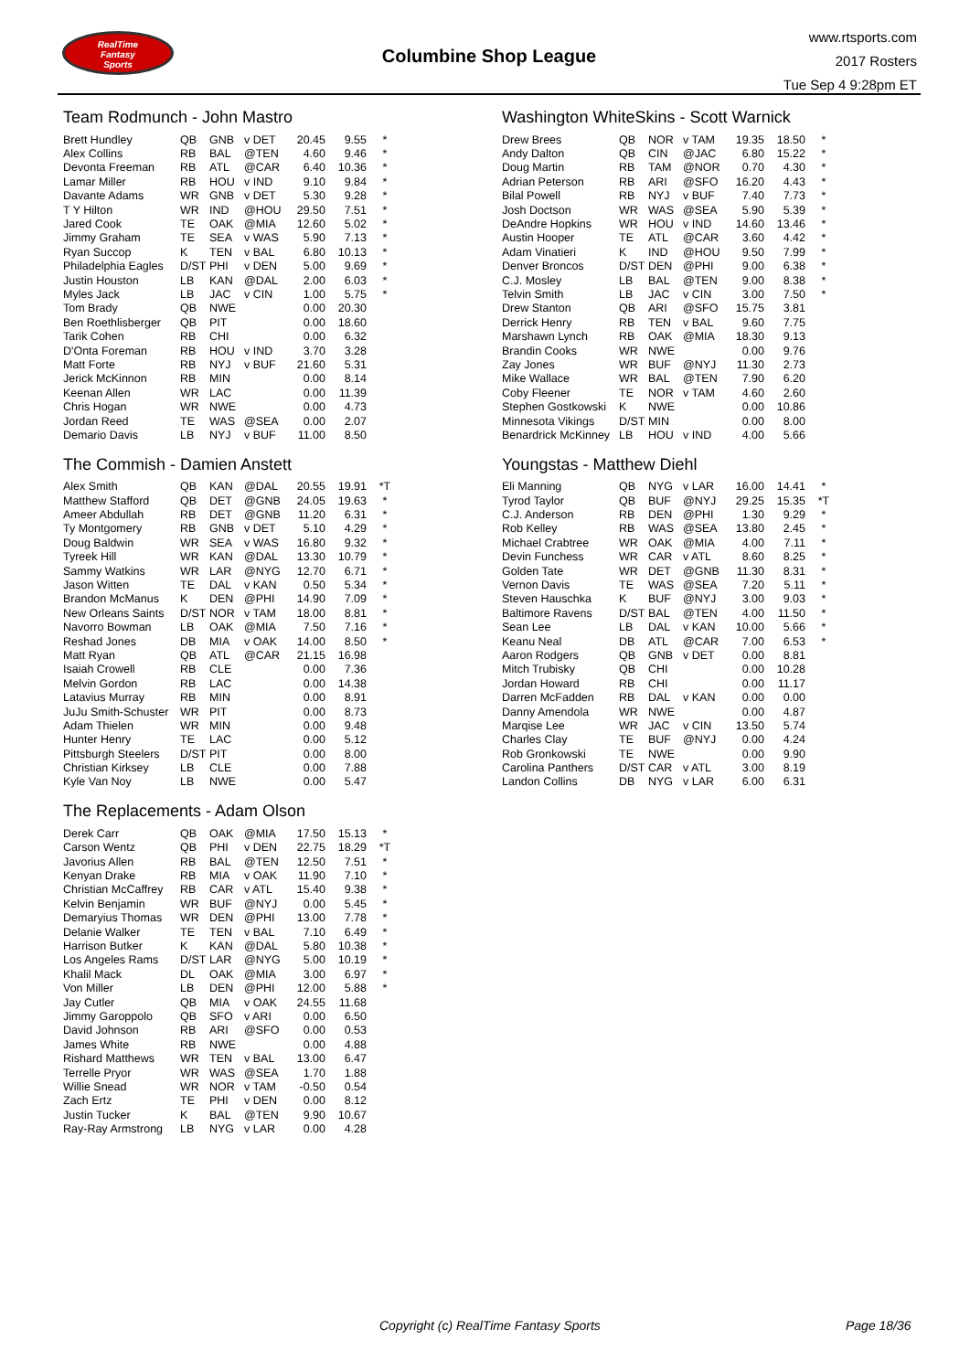RealTime
Fantasy
Sports
Columbine Shop League
www.rtsports.com
2017 Rosters
Tue Sep 4 9:28pm ET
Team Rodmunch - John Mastro
| Brett Hundley | QB | GNB | v DET | 20.45 | 9.55 | * |
| Alex Collins | RB | BAL | @TEN | 4.60 | 9.46 | * |
| Devonta Freeman | RB | ATL | @CAR | 6.40 | 10.36 | * |
| Lamar Miller | RB | HOU | v IND | 9.10 | 9.84 | * |
| Davante Adams | WR | GNB | v DET | 5.30 | 9.28 | * |
| T Y Hilton | WR | IND | @HOU | 29.50 | 7.51 | * |
| Jared Cook | TE | OAK | @MIA | 12.60 | 5.02 | * |
| Jimmy Graham | TE | SEA | v WAS | 5.90 | 7.13 | * |
| Ryan Succop | K | TEN | v BAL | 6.80 | 10.13 | * |
| Philadelphia Eagles | D/ST | PHI | v DEN | 5.00 | 9.69 | * |
| Justin Houston | LB | KAN | @DAL | 2.00 | 6.03 | * |
| Myles Jack | LB | JAC | v CIN | 1.00 | 5.75 | * |
| Tom Brady | QB | NWE | | 0.00 | 20.30 | |
| Ben Roethlisberger | QB | PIT | | 0.00 | 18.60 | |
| Tarik Cohen | RB | CHI | | 0.00 | 6.32 | |
| D'Onta Foreman | RB | HOU | v IND | 3.70 | 3.28 | |
| Matt Forte | RB | NYJ | v BUF | 21.60 | 5.31 | |
| Jerick McKinnon | RB | MIN | | 0.00 | 8.14 | |
| Keenan Allen | WR | LAC | | 0.00 | 11.39 | |
| Chris Hogan | WR | NWE | | 0.00 | 4.73 | |
| Jordan Reed | TE | WAS | @SEA | 0.00 | 2.07 | |
| Demario Davis | LB | NYJ | v BUF | 11.00 | 8.50 | |
The Commish - Damien Anstett
| Alex Smith | QB | KAN | @DAL | 20.55 | 19.91 | *T |
| Matthew Stafford | QB | DET | @GNB | 24.05 | 19.63 | * |
| Ameer Abdullah | RB | DET | @GNB | 11.20 | 6.31 | * |
| Ty Montgomery | RB | GNB | v DET | 5.10 | 4.29 | * |
| Doug Baldwin | WR | SEA | v WAS | 16.80 | 9.32 | * |
| Tyreek Hill | WR | KAN | @DAL | 13.30 | 10.79 | * |
| Sammy Watkins | WR | LAR | @NYG | 12.70 | 6.71 | * |
| Jason Witten | TE | DAL | v KAN | 0.50 | 5.34 | * |
| Brandon McManus | K | DEN | @PHI | 14.90 | 7.09 | * |
| New Orleans Saints | D/ST | NOR | v TAM | 18.00 | 8.81 | * |
| Navorro Bowman | LB | OAK | @MIA | 7.50 | 7.16 | * |
| Reshad Jones | DB | MIA | v OAK | 14.00 | 8.50 | * |
| Matt Ryan | QB | ATL | @CAR | 21.15 | 16.98 | |
| Isaiah Crowell | RB | CLE | | 0.00 | 7.36 | |
| Melvin Gordon | RB | LAC | | 0.00 | 14.38 | |
| Latavius Murray | RB | MIN | | 0.00 | 8.91 | |
| JuJu Smith-Schuster | WR | PIT | | 0.00 | 8.73 | |
| Adam Thielen | WR | MIN | | 0.00 | 9.48 | |
| Hunter Henry | TE | LAC | | 0.00 | 5.12 | |
| Pittsburgh Steelers | D/ST | PIT | | 0.00 | 8.00 | |
| Christian Kirksey | LB | CLE | | 0.00 | 7.88 | |
| Kyle Van Noy | LB | NWE | | 0.00 | 5.47 | |
The Replacements - Adam Olson
| Derek Carr | QB | OAK | @MIA | 17.50 | 15.13 | * |
| Carson Wentz | QB | PHI | v DEN | 22.75 | 18.29 | *T |
| Javorius Allen | RB | BAL | @TEN | 12.50 | 7.51 | * |
| Kenyan Drake | RB | MIA | v OAK | 11.90 | 7.10 | * |
| Christian McCaffrey | RB | CAR | v ATL | 15.40 | 9.38 | * |
| Kelvin Benjamin | WR | BUF | @NYJ | 0.00 | 5.45 | * |
| Demaryius Thomas | WR | DEN | @PHI | 13.00 | 7.78 | * |
| Delanie Walker | TE | TEN | v BAL | 7.10 | 6.49 | * |
| Harrison Butker | K | KAN | @DAL | 5.80 | 10.38 | * |
| Los Angeles Rams | D/ST | LAR | @NYG | 5.00 | 10.19 | * |
| Khalil Mack | DL | OAK | @MIA | 3.00 | 6.97 | * |
| Von Miller | LB | DEN | @PHI | 12.00 | 5.88 | * |
| Jay Cutler | QB | MIA | v OAK | 24.55 | 11.68 | |
| Jimmy Garoppolo | QB | SFO | v ARI | 0.00 | 6.50 | |
| David Johnson | RB | ARI | @SFO | 0.00 | 0.53 | |
| James White | RB | NWE | | 0.00 | 4.88 | |
| Rishard Matthews | WR | TEN | v BAL | 13.00 | 6.47 | |
| Terrelle Pryor | WR | WAS | @SEA | 1.70 | 1.88 | |
| Willie Snead | WR | NOR | v TAM | -0.50 | 0.54 | |
| Zach Ertz | TE | PHI | v DEN | 0.00 | 8.12 | |
| Justin Tucker | K | BAL | @TEN | 9.90 | 10.67 | |
| Ray-Ray Armstrong | LB | NYG | v LAR | 0.00 | 4.28 | |
Washington WhiteSkins - Scott Warnick
| Drew Brees | QB | NOR | v TAM | 19.35 | 18.50 | * |
| Andy Dalton | QB | CIN | @JAC | 6.80 | 15.22 | * |
| Doug Martin | RB | TAM | @NOR | 0.70 | 4.30 | * |
| Adrian Peterson | RB | ARI | @SFO | 16.20 | 4.43 | * |
| Bilal Powell | RB | NYJ | v BUF | 7.40 | 7.73 | * |
| Josh Doctson | WR | WAS | @SEA | 5.90 | 5.39 | * |
| DeAndre Hopkins | WR | HOU | v IND | 14.60 | 13.46 | * |
| Austin Hooper | TE | ATL | @CAR | 3.60 | 4.42 | * |
| Adam Vinatieri | K | IND | @HOU | 9.50 | 7.99 | * |
| Denver Broncos | D/ST | DEN | @PHI | 9.00 | 6.38 | * |
| C.J. Mosley | LB | BAL | @TEN | 9.00 | 8.38 | * |
| Telvin Smith | LB | JAC | v CIN | 3.00 | 7.50 | * |
| Drew Stanton | QB | ARI | @SFO | 15.75 | 3.81 | |
| Derrick Henry | RB | TEN | v BAL | 9.60 | 7.75 | |
| Marshawn Lynch | RB | OAK | @MIA | 18.30 | 9.13 | |
| Brandin Cooks | WR | NWE | | 0.00 | 9.76 | |
| Zay Jones | WR | BUF | @NYJ | 11.30 | 2.73 | |
| Mike Wallace | WR | BAL | @TEN | 7.90 | 6.20 | |
| Coby Fleener | TE | NOR | v TAM | 4.60 | 2.60 | |
| Stephen Gostkowski | K | NWE | | 0.00 | 10.86 | |
| Minnesota Vikings | D/ST | MIN | | 0.00 | 8.00 | |
| Benardrick McKinney | LB | HOU | v IND | 4.00 | 5.66 | |
Youngstas - Matthew Diehl
| Eli Manning | QB | NYG | v LAR | 16.00 | 14.41 | * |
| Tyrod Taylor | QB | BUF | @NYJ | 29.25 | 15.35 | *T |
| C.J. Anderson | RB | DEN | @PHI | 1.30 | 9.29 | * |
| Rob Kelley | RB | WAS | @SEA | 13.80 | 2.45 | * |
| Michael Crabtree | WR | OAK | @MIA | 4.00 | 7.11 | * |
| Devin Funchess | WR | CAR | v ATL | 8.60 | 8.25 | * |
| Golden Tate | WR | DET | @GNB | 11.30 | 8.31 | * |
| Vernon Davis | TE | WAS | @SEA | 7.20 | 5.11 | * |
| Steven Hauschka | K | BUF | @NYJ | 3.00 | 9.03 | * |
| Baltimore Ravens | D/ST | BAL | @TEN | 4.00 | 11.50 | * |
| Sean Lee | LB | DAL | v KAN | 10.00 | 5.66 | * |
| Keanu Neal | DB | ATL | @CAR | 7.00 | 6.53 | * |
| Aaron Rodgers | QB | GNB | v DET | 0.00 | 8.81 | |
| Mitch Trubisky | QB | CHI | | 0.00 | 10.28 | |
| Jordan Howard | RB | CHI | | 0.00 | 11.17 | |
| Darren McFadden | RB | DAL | v KAN | 0.00 | 0.00 | |
| Danny Amendola | WR | NWE | | 0.00 | 4.87 | |
| Marqise Lee | WR | JAC | v CIN | 13.50 | 5.74 | |
| Charles Clay | TE | BUF | @NYJ | 0.00 | 4.24 | |
| Rob Gronkowski | TE | NWE | | 0.00 | 9.90 | |
| Carolina Panthers | D/ST | CAR | v ATL | 3.00 | 8.19 | |
| Landon Collins | DB | NYG | v LAR | 6.00 | 6.31 | |
Copyright (c) RealTime Fantasy Sports Page 18/36